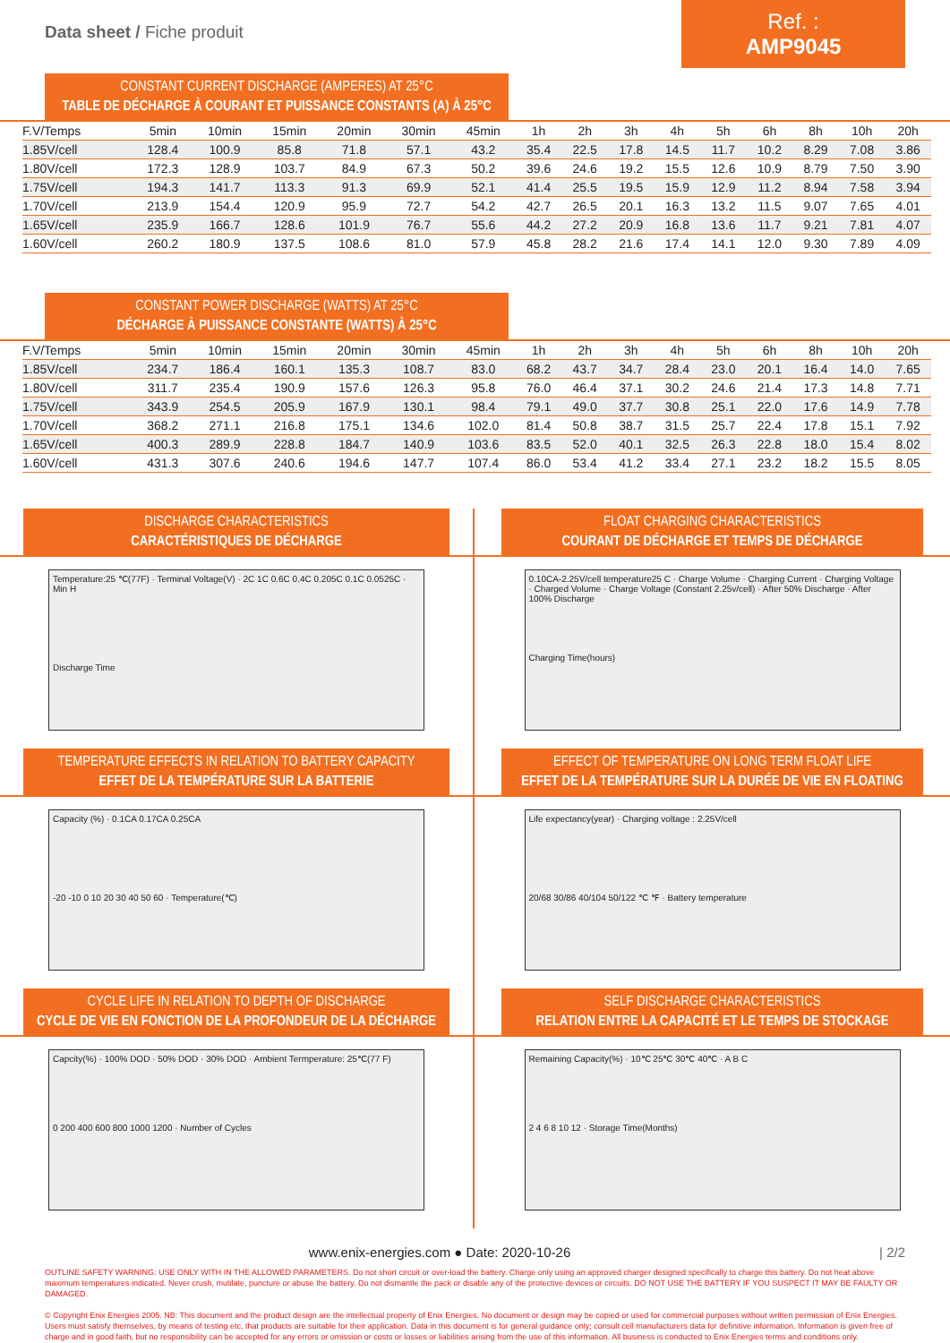Data sheet / Fiche produit
Ref. : AMP9045
CONSTANT CURRENT DISCHARGE (AMPERES) AT 25°C
TABLE DE DÉCHARGE À COURANT ET PUISSANCE CONSTANTS (A) À 25°C
| F.V/Temps | 5min | 10min | 15min | 20min | 30min | 45min | 1h | 2h | 3h | 4h | 5h | 6h | 8h | 10h | 20h |
| --- | --- | --- | --- | --- | --- | --- | --- | --- | --- | --- | --- | --- | --- | --- | --- |
| 1.85V/cell | 128.4 | 100.9 | 85.8 | 71.8 | 57.1 | 43.2 | 35.4 | 22.5 | 17.8 | 14.5 | 11.7 | 10.2 | 8.29 | 7.08 | 3.86 |
| 1.80V/cell | 172.3 | 128.9 | 103.7 | 84.9 | 67.3 | 50.2 | 39.6 | 24.6 | 19.2 | 15.5 | 12.6 | 10.9 | 8.79 | 7.50 | 3.90 |
| 1.75V/cell | 194.3 | 141.7 | 113.3 | 91.3 | 69.9 | 52.1 | 41.4 | 25.5 | 19.5 | 15.9 | 12.9 | 11.2 | 8.94 | 7.58 | 3.94 |
| 1.70V/cell | 213.9 | 154.4 | 120.9 | 95.9 | 72.7 | 54.2 | 42.7 | 26.5 | 20.1 | 16.3 | 13.2 | 11.5 | 9.07 | 7.65 | 4.01 |
| 1.65V/cell | 235.9 | 166.7 | 128.6 | 101.9 | 76.7 | 55.6 | 44.2 | 27.2 | 20.9 | 16.8 | 13.6 | 11.7 | 9.21 | 7.81 | 4.07 |
| 1.60V/cell | 260.2 | 180.9 | 137.5 | 108.6 | 81.0 | 57.9 | 45.8 | 28.2 | 21.6 | 17.4 | 14.1 | 12.0 | 9.30 | 7.89 | 4.09 |
CONSTANT POWER DISCHARGE (WATTS) AT 25°C
DÉCHARGE À PUISSANCE CONSTANTE (WATTS) À 25°C
| F.V/Temps | 5min | 10min | 15min | 20min | 30min | 45min | 1h | 2h | 3h | 4h | 5h | 6h | 8h | 10h | 20h |
| --- | --- | --- | --- | --- | --- | --- | --- | --- | --- | --- | --- | --- | --- | --- | --- |
| 1.85V/cell | 234.7 | 186.4 | 160.1 | 135.3 | 108.7 | 83.0 | 68.2 | 43.7 | 34.7 | 28.4 | 23.0 | 20.1 | 16.4 | 14.0 | 7.65 |
| 1.80V/cell | 311.7 | 235.4 | 190.9 | 157.6 | 126.3 | 95.8 | 76.0 | 46.4 | 37.1 | 30.2 | 24.6 | 21.4 | 17.3 | 14.8 | 7.71 |
| 1.75V/cell | 343.9 | 254.5 | 205.9 | 167.9 | 130.1 | 98.4 | 79.1 | 49.0 | 37.7 | 30.8 | 25.1 | 22.0 | 17.6 | 14.9 | 7.78 |
| 1.70V/cell | 368.2 | 271.1 | 216.8 | 175.1 | 134.6 | 102.0 | 81.4 | 50.8 | 38.7 | 31.5 | 25.7 | 22.4 | 17.8 | 15.1 | 7.92 |
| 1.65V/cell | 400.3 | 289.9 | 228.8 | 184.7 | 140.9 | 103.6 | 83.5 | 52.0 | 40.1 | 32.5 | 26.3 | 22.8 | 18.0 | 15.4 | 8.02 |
| 1.60V/cell | 431.3 | 307.6 | 240.6 | 194.6 | 147.7 | 107.4 | 86.0 | 53.4 | 41.2 | 33.4 | 27.1 | 23.2 | 18.2 | 15.5 | 8.05 |
DISCHARGE CHARACTERISTICS
CARACTÉRISTIQUES DE DÉCHARGE
Temperature:25 ℃(77F) · Terminal Voltage(V) · 2C 1C 0.6C 0.4C 0.205C 0.1C 0.0525C · Min H
Discharge Time
FLOAT CHARGING CHARACTERISTICS
COURANT DE DÉCHARGE ET TEMPS DE DÉCHARGE
0.10CA-2.25V/cell temperature25 C · Charge Volume · Charging Current · Charging Voltage · Charged Volume · Charge Voltage (Constant 2.25v/cell) · After 50% Discharge · After 100% Discharge
Charging Time(hours)
TEMPERATURE EFFECTS IN RELATION TO BATTERY CAPACITY
EFFET DE LA TEMPÉRATURE SUR LA BATTERIE
Capacity (%) · 0.1CA 0.17CA 0.25CA
-20 -10 0 10 20 30 40 50 60 · Temperature(℃)
EFFECT OF TEMPERATURE ON LONG TERM FLOAT LIFE
EFFET DE LA TEMPÉRATURE SUR LA DURÉE DE VIE EN FLOATING
Life expectancy(year) · Charging voltage : 2.25V/cell
20/68 30/86 40/104 50/122 ℃ ℉ · Battery temperature
CYCLE LIFE IN RELATION TO DEPTH OF DISCHARGE
CYCLE DE VIE EN FONCTION DE LA PROFONDEUR DE LA DÉCHARGE
Capcity(%) · 100% DOD · 50% DOD · 30% DOD · Ambient Termperature: 25℃(77 F)
0 200 400 600 800 1000 1200 · Number of Cycles
SELF DISCHARGE CHARACTERISTICS
RELATION ENTRE LA CAPACITÉ ET LE TEMPS DE STOCKAGE
Remaining Capacity(%) · 10℃ 25℃ 30℃ 40℃ · A B C
2 4 6 8 10 12 · Storage Time(Months)
www.enix-energies.com ● Date: 2020-10-26 | 2/2
OUTLINE SAFETY WARNING: USE ONLY WITH IN THE ALLOWED PARAMETERS. Do not short circuit or over-load the battery. Charge only using an approved charger designed specifically to charge this battery. Do not heat above maximum temperatures indicated. Never crush, mutilate, puncture or abuse the battery. Do not dismantle the pack or disable any of the protective devices or circuits. DO NOT USE THE BATTERY IF YOU SUSPECT IT MAY BE FAULTY OR DAMAGED.
© Copyright Enix Energies 2005. NB: This document and the product design are the intellectual property of Enix Energies. No document or design may be copied or used for commercial purposes without written permission of Enix Energies. Users must satisfy themselves, by means of testing etc, that products are suitable for their application. Data in this document is for general guidance only; consult cell manufacturers data for definitive information. Information is given free of charge and in good faith, but no responsibility can be accepted for any errors or omission or costs or losses or liabilities arising from the use of this information. All business is conducted to Enix Energies terms and conditions only.